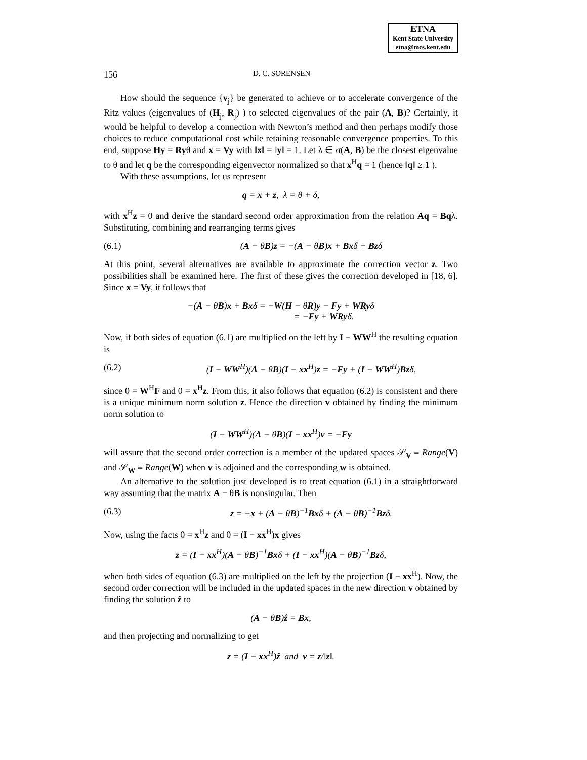ETNA
Kent State University
etna@mcs.kent.edu
156 D. C. SORENSEN
How should the sequence {v<sub>j</sub>} be generated to achieve or to accelerate convergence of the Ritz values (eigenvalues of (H<sub>j</sub>, R<sub>j</sub>) ) to selected eigenvalues of the pair (A, B)? Certainly, it would be helpful to develop a connection with Newton’s method and then perhaps modify those choices to reduce computational cost while retaining reasonable convergence properties. To this end, suppose Hy = Ryθ and x = Vy with ‖x‖ = ‖y‖ = 1. Let λ ∈ σ(A, B) be the closest eigenvalue to θ and let q be the corresponding eigenvector normalized so that x<sup>H</sup>q = 1 (hence ‖q‖ ≥ 1 ).
With these assumptions, let us represent
q = x + z, λ = θ + δ,
with x<sup>H</sup>z = 0 and derive the standard second order approximation from the relation Aq = Bqλ. Substituting, combining and rearranging terms gives
(6.1) (A − θB)z = −(A − θB)x + Bxδ + Bzδ
At this point, several alternatives are available to approximate the correction vector z. Two possibilities shall be examined here. The first of these gives the correction developed in [18, 6]. Since x = Vy, it follows that
−(A − θB)x + Bxδ = −W(H − θR)y − Fy + WRyδ
= −Fy + WRyδ.
Now, if both sides of equation (6.1) are multiplied on the left by I − WW<sup>H</sup> the resulting equation is
(6.2) (I − WW<sup>H</sup>)(A − θB)(I − xx<sup>H</sup>)z = −Fy + (I − WW<sup>H</sup>)Bzδ,
since 0 = W<sup>H</sup>F and 0 = x<sup>H</sup>z. From this, it also follows that equation (6.2) is consistent and there is a unique minimum norm solution z. Hence the direction v obtained by finding the minimum norm solution to
(I − WW<sup>H</sup>)(A − θB)(I − xx<sup>H</sup>)v = −Fy
will assure that the second order correction is a member of the updated spaces 𝒮<sub>V</sub> ≡ Range(V) and 𝒮<sub>W</sub> ≡ Range(W) when v is adjoined and the corresponding w is obtained.
An alternative to the solution just developed is to treat equation (6.1) in a straightforward way assuming that the matrix A − θB is nonsingular. Then
(6.3) z = −x + (A − θB)<sup>−1</sup>Bxδ + (A − θB)<sup>−1</sup>Bzδ.
Now, using the facts 0 = x<sup>H</sup>z and 0 = (I − xx<sup>H</sup>)x gives
z = (I − xx<sup>H</sup>)(A − θB)<sup>−1</sup>Bxδ + (I − xx<sup>H</sup>)(A − θB)<sup>−1</sup>Bzδ,
when both sides of equation (6.3) are multiplied on the left by the projection (I − xx<sup>H</sup>). Now, the second order correction will be included in the updated spaces in the new direction v obtained by finding the solution ẑ to
(A − θB)ẑ = Bx,
and then projecting and normalizing to get
z = (I − xx<sup>H</sup>)ẑ and v = z/‖z‖.